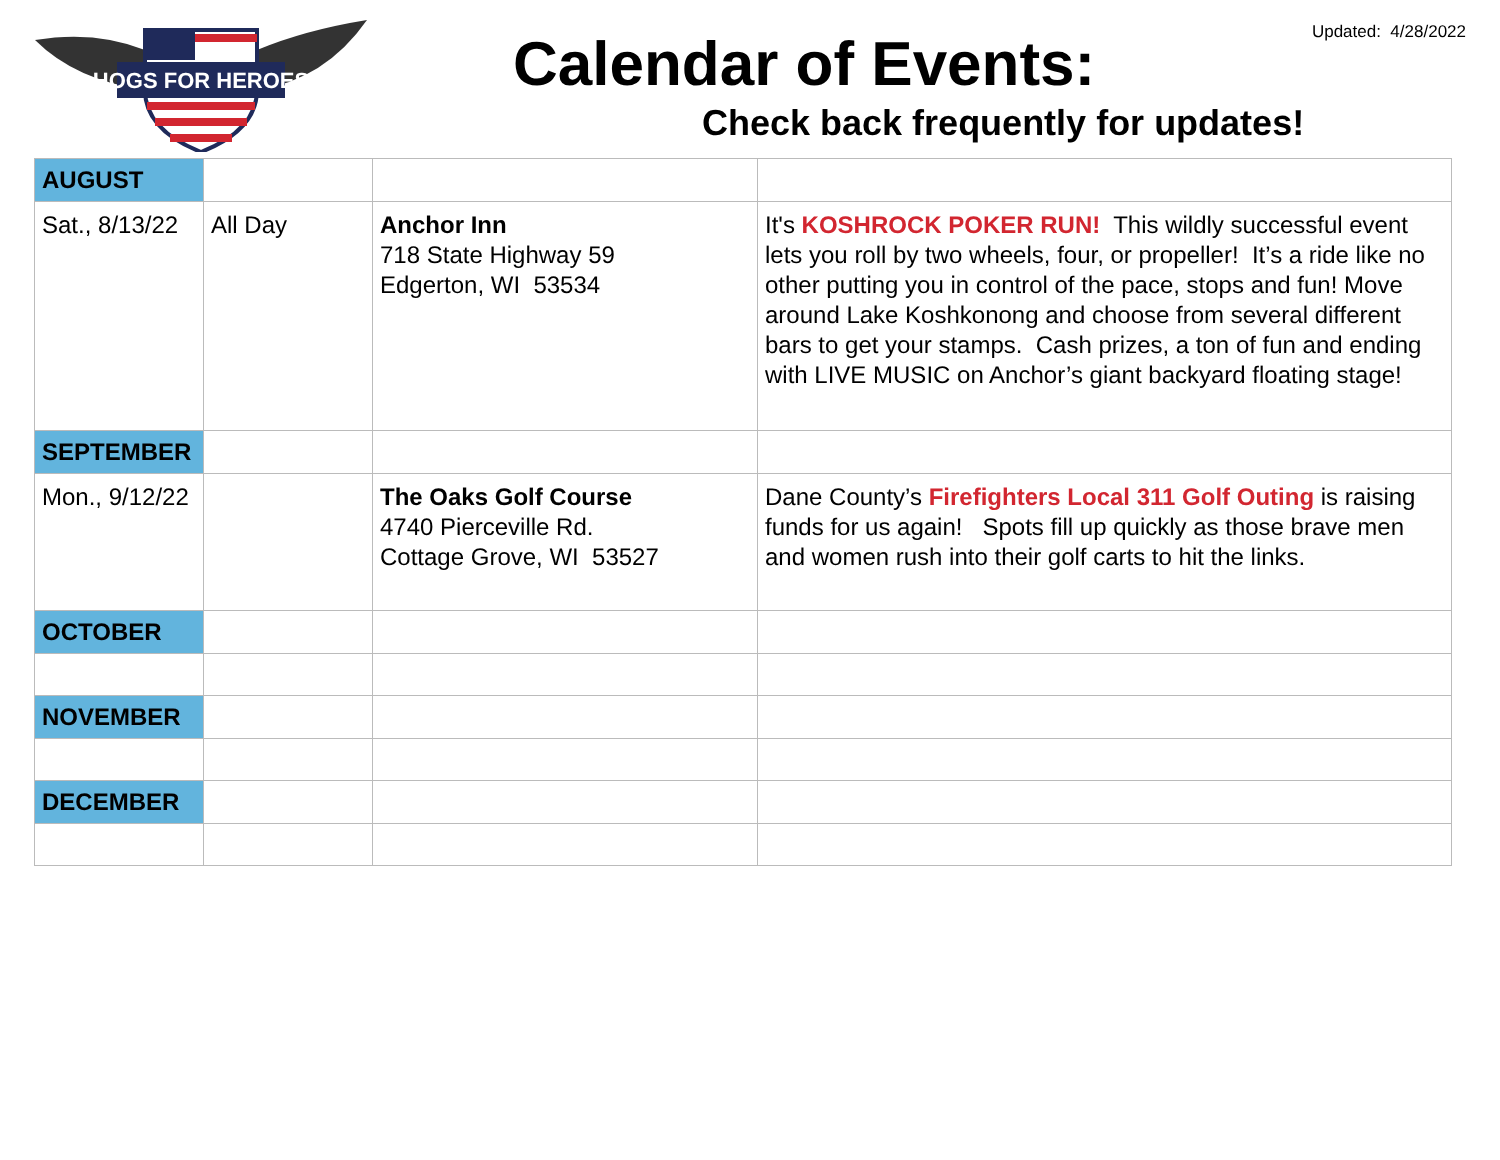HOGS FOR HEROES
Updated: 4/28/2022 Calendar of Events:
Check back frequently for updates!
| AUGUST | | | |
| Sat., 8/13/22 | All Day | Anchor Inn 718 State Highway 59 Edgerton, WI 53534 | It's KOSHROCK POKER RUN! This wildly successful event lets you roll by two wheels, four, or propeller! It’s a ride like no other putting you in control of the pace, stops and fun! Move around Lake Koshkonong and choose from several different bars to get your stamps. Cash prizes, a ton of fun and ending with LIVE MUSIC on Anchor’s giant backyard floating stage! |
| SEPTEMBER | | | |
| Mon., 9/12/22 | | The Oaks Golf Course 4740 Pierceville Rd. Cottage Grove, WI 53527 | Dane County’s Firefighters Local 311 Golf Outing is raising funds for us again! Spots fill up quickly as those brave men and women rush into their golf carts to hit the links. |
| OCTOBER | | | |
| NOVEMBER | | | |
| DECEMBER | | | |